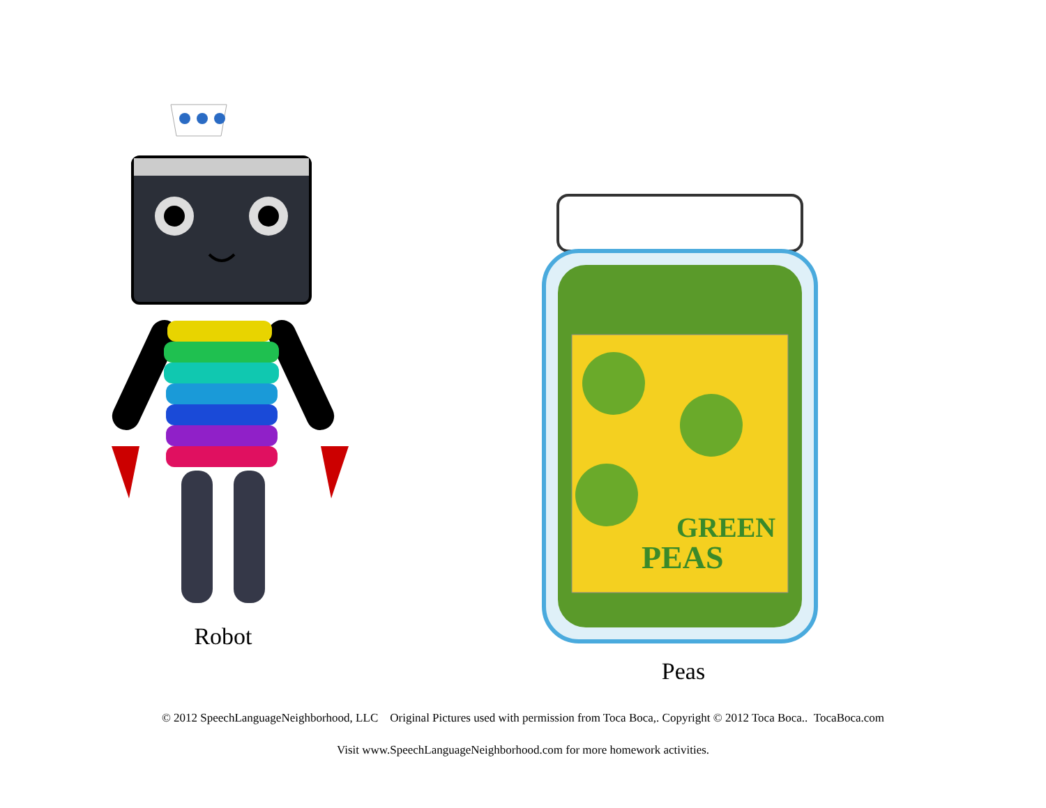Robot
GREEN
PEAS
Peas
© 2012 SpeechLanguageNeighborhood, LLC Original Pictures used with permission from Toca Boca,. Copyright © 2012 Toca Boca.. TocaBoca.com
Visit www.SpeechLanguageNeighborhood.com for more homework activities.